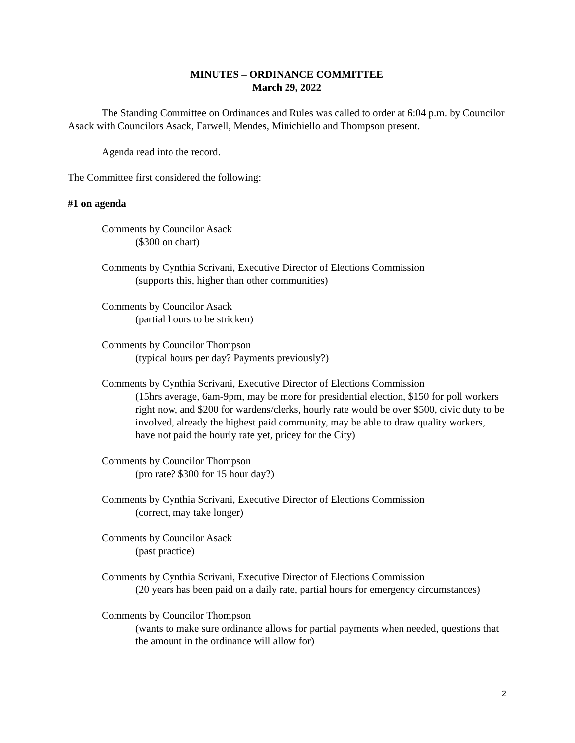MINUTES – ORDINANCE COMMITTEE
March 29, 2022
The Standing Committee on Ordinances and Rules was called to order at 6:04 p.m. by Councilor Asack with Councilors Asack, Farwell, Mendes, Minichiello and Thompson present.
Agenda read into the record.
The Committee first considered the following:
#1 on agenda
Comments by Councilor Asack
($300 on chart)
Comments by Cynthia Scrivani, Executive Director of Elections Commission
(supports this, higher than other communities)
Comments by Councilor Asack
(partial hours to be stricken)
Comments by Councilor Thompson
(typical hours per day? Payments previously?)
Comments by Cynthia Scrivani, Executive Director of Elections Commission
(15hrs average, 6am-9pm, may be more for presidential election, $150 for poll workers right now, and $200 for wardens/clerks, hourly rate would be over $500, civic duty to be involved, already the highest paid community, may be able to draw quality workers, have not paid the hourly rate yet, pricey for the City)
Comments by Councilor Thompson
(pro rate? $300 for 15 hour day?)
Comments by Cynthia Scrivani, Executive Director of Elections Commission
(correct, may take longer)
Comments by Councilor Asack
(past practice)
Comments by Cynthia Scrivani, Executive Director of Elections Commission
(20 years has been paid on a daily rate, partial hours for emergency circumstances)
Comments by Councilor Thompson
(wants to make sure ordinance allows for partial payments when needed, questions that the amount in the ordinance will allow for)
2